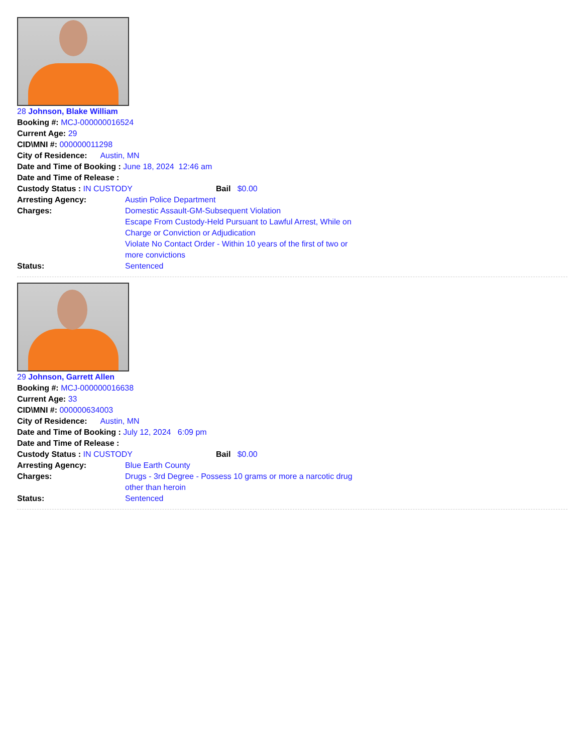28 Johnson, Blake William
Booking #: MCJ-000000016524
Current Age: 29
CID\MNI #: 000000011298
City of Residence: Austin, MN
Date and Time of Booking : June 18, 2024 12:46 am
Date and Time of Release :
Custody Status : IN CUSTODY Bail $0.00
Arresting Agency: Austin Police Department
Charges: Domestic Assault-GM-Subsequent Violation
Escape From Custody-Held Pursuant to Lawful Arrest, While on Charge or Conviction or Adjudication
Violate No Contact Order - Within 10 years of the first of two or more convictions
Status: Sentenced
29 Johnson, Garrett Allen
Booking #: MCJ-000000016638
Current Age: 33
CID\MNI #: 000000634003
City of Residence: Austin, MN
Date and Time of Booking : July 12, 2024 6:09 pm
Date and Time of Release :
Custody Status : IN CUSTODY Bail $0.00
Arresting Agency: Blue Earth County
Charges: Drugs - 3rd Degree - Possess 10 grams or more a narcotic drug other than heroin
Status: Sentenced